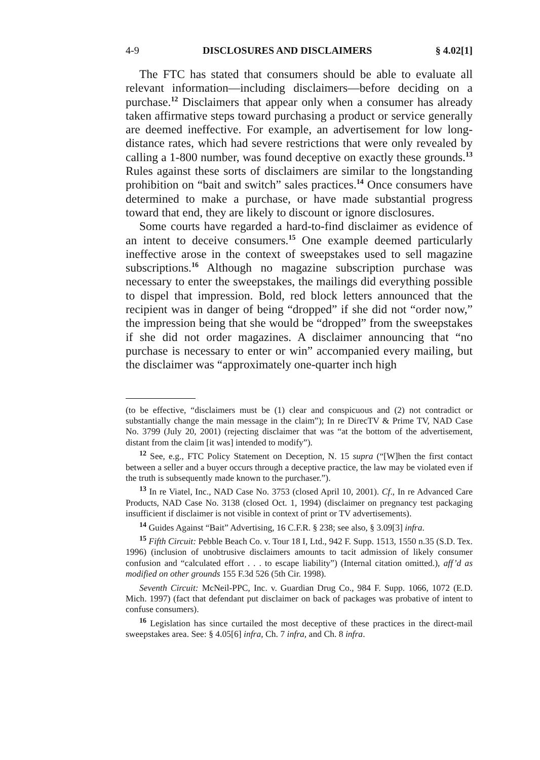4-9 DISCLOSURES AND DISCLAIMERS § 4.02[1]
The FTC has stated that consumers should be able to evaluate all relevant information—including disclaimers—before deciding on a purchase.<sup>12</sup> Disclaimers that appear only when a consumer has already taken affirmative steps toward purchasing a product or service generally are deemed ineffective. For example, an advertisement for low long-distance rates, which had severe restrictions that were only revealed by calling a 1-800 number, was found deceptive on exactly these grounds.<sup>13</sup> Rules against these sorts of disclaimers are similar to the longstanding prohibition on “bait and switch” sales practices.<sup>14</sup> Once consumers have determined to make a purchase, or have made substantial progress toward that end, they are likely to discount or ignore disclosures.
Some courts have regarded a hard-to-find disclaimer as evidence of an intent to deceive consumers.<sup>15</sup> One example deemed particularly ineffective arose in the context of sweepstakes used to sell magazine subscriptions.<sup>16</sup> Although no magazine subscription purchase was necessary to enter the sweepstakes, the mailings did everything possible to dispel that impression. Bold, red block letters announced that the recipient was in danger of being “dropped” if she did not “order now,” the impression being that she would be “dropped” from the sweepstakes if she did not order magazines. A disclaimer announcing that “no purchase is necessary to enter or win” accompanied every mailing, but the disclaimer was “approximately one-quarter inch high
(to be effective, “disclaimers must be (1) clear and conspicuous and (2) not contradict or substantially change the main message in the claim”); In re DirecTV & Prime TV, NAD Case No. 3799 (July 20, 2001) (rejecting disclaimer that was “at the bottom of the advertisement, distant from the claim [it was] intended to modify”).
<sup>12</sup> See, e.g., FTC Policy Statement on Deception, N. 15 supra (“[W]hen the first contact between a seller and a buyer occurs through a deceptive practice, the law may be violated even if the truth is subsequently made known to the purchaser.”).
<sup>13</sup> In re Viatel, Inc., NAD Case No. 3753 (closed April 10, 2001). Cf., In re Advanced Care Products, NAD Case No. 3138 (closed Oct. 1, 1994) (disclaimer on pregnancy test packaging insufficient if disclaimer is not visible in context of print or TV advertisements).
<sup>14</sup> Guides Against “Bait” Advertising, 16 C.F.R. § 238; see also, § 3.09[3] infra.
<sup>15</sup> Fifth Circuit: Pebble Beach Co. v. Tour 18 I, Ltd., 942 F. Supp. 1513, 1550 n.35 (S.D. Tex. 1996) (inclusion of unobtrusive disclaimers amounts to tacit admission of likely consumer confusion and “calculated effort . . . to escape liability”) (Internal citation omitted.), aff’d as modified on other grounds 155 F.3d 526 (5th Cir. 1998).
Seventh Circuit: McNeil-PPC, Inc. v. Guardian Drug Co., 984 F. Supp. 1066, 1072 (E.D. Mich. 1997) (fact that defendant put disclaimer on back of packages was probative of intent to confuse consumers).
<sup>16</sup> Legislation has since curtailed the most deceptive of these practices in the direct-mail sweepstakes area. See: § 4.05[6] infra, Ch. 7 infra, and Ch. 8 infra.